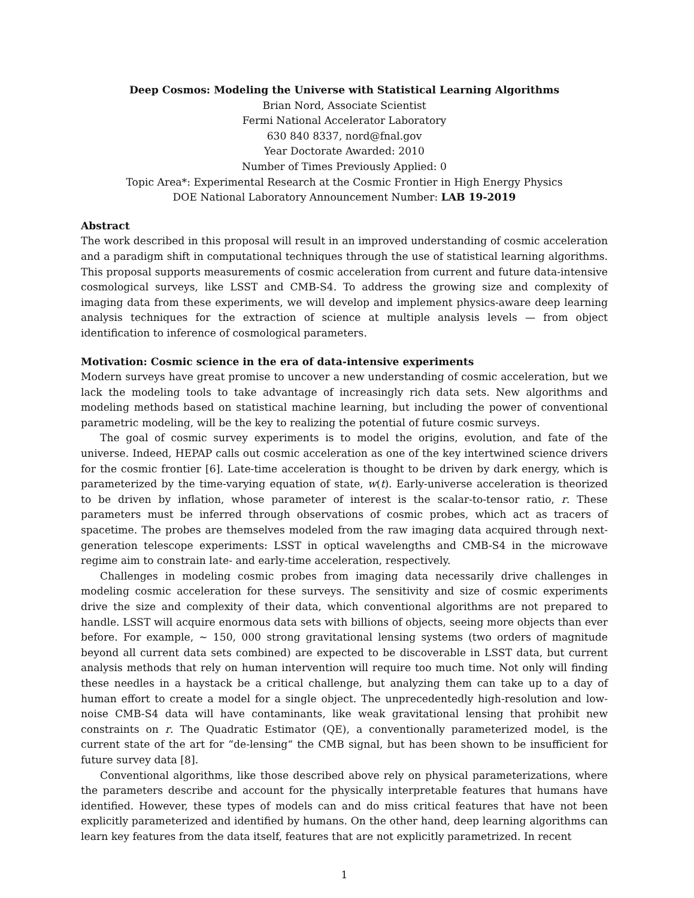Deep Cosmos: Modeling the Universe with Statistical Learning Algorithms
Brian Nord, Associate Scientist
Fermi National Accelerator Laboratory
630 840 8337, nord@fnal.gov
Year Doctorate Awarded: 2010
Number of Times Previously Applied: 0
Topic Area*: Experimental Research at the Cosmic Frontier in High Energy Physics
DOE National Laboratory Announcement Number: LAB 19-2019
Abstract
The work described in this proposal will result in an improved understanding of cosmic acceleration and a paradigm shift in computational techniques through the use of statistical learning algorithms. This proposal supports measurements of cosmic acceleration from current and future data-intensive cosmological surveys, like LSST and CMB-S4. To address the growing size and complexity of imaging data from these experiments, we will develop and implement physics-aware deep learning analysis techniques for the extraction of science at multiple analysis levels — from object identification to inference of cosmological parameters.
Motivation: Cosmic science in the era of data-intensive experiments
Modern surveys have great promise to uncover a new understanding of cosmic acceleration, but we lack the modeling tools to take advantage of increasingly rich data sets. New algorithms and modeling methods based on statistical machine learning, but including the power of conventional parametric modeling, will be the key to realizing the potential of future cosmic surveys.
The goal of cosmic survey experiments is to model the origins, evolution, and fate of the universe. Indeed, HEPAP calls out cosmic acceleration as one of the key intertwined science drivers for the cosmic frontier [6]. Late-time acceleration is thought to be driven by dark energy, which is parameterized by the time-varying equation of state, w(t). Early-universe acceleration is theorized to be driven by inflation, whose parameter of interest is the scalar-to-tensor ratio, r. These parameters must be inferred through observations of cosmic probes, which act as tracers of spacetime. The probes are themselves modeled from the raw imaging data acquired through next-generation telescope experiments: LSST in optical wavelengths and CMB-S4 in the microwave regime aim to constrain late- and early-time acceleration, respectively.
Challenges in modeling cosmic probes from imaging data necessarily drive challenges in modeling cosmic acceleration for these surveys. The sensitivity and size of cosmic experiments drive the size and complexity of their data, which conventional algorithms are not prepared to handle. LSST will acquire enormous data sets with billions of objects, seeing more objects than ever before. For example, ∼ 150, 000 strong gravitational lensing systems (two orders of magnitude beyond all current data sets combined) are expected to be discoverable in LSST data, but current analysis methods that rely on human intervention will require too much time. Not only will finding these needles in a haystack be a critical challenge, but analyzing them can take up to a day of human effort to create a model for a single object. The unprecedentedly high-resolution and low-noise CMB-S4 data will have contaminants, like weak gravitational lensing that prohibit new constraints on r. The Quadratic Estimator (QE), a conventionally parameterized model, is the current state of the art for “de-lensing“ the CMB signal, but has been shown to be insufficient for future survey data [8].
Conventional algorithms, like those described above rely on physical parameterizations, where the parameters describe and account for the physically interpretable features that humans have identified. However, these types of models can and do miss critical features that have not been explicitly parameterized and identified by humans. On the other hand, deep learning algorithms can learn key features from the data itself, features that are not explicitly parametrized. In recent
1